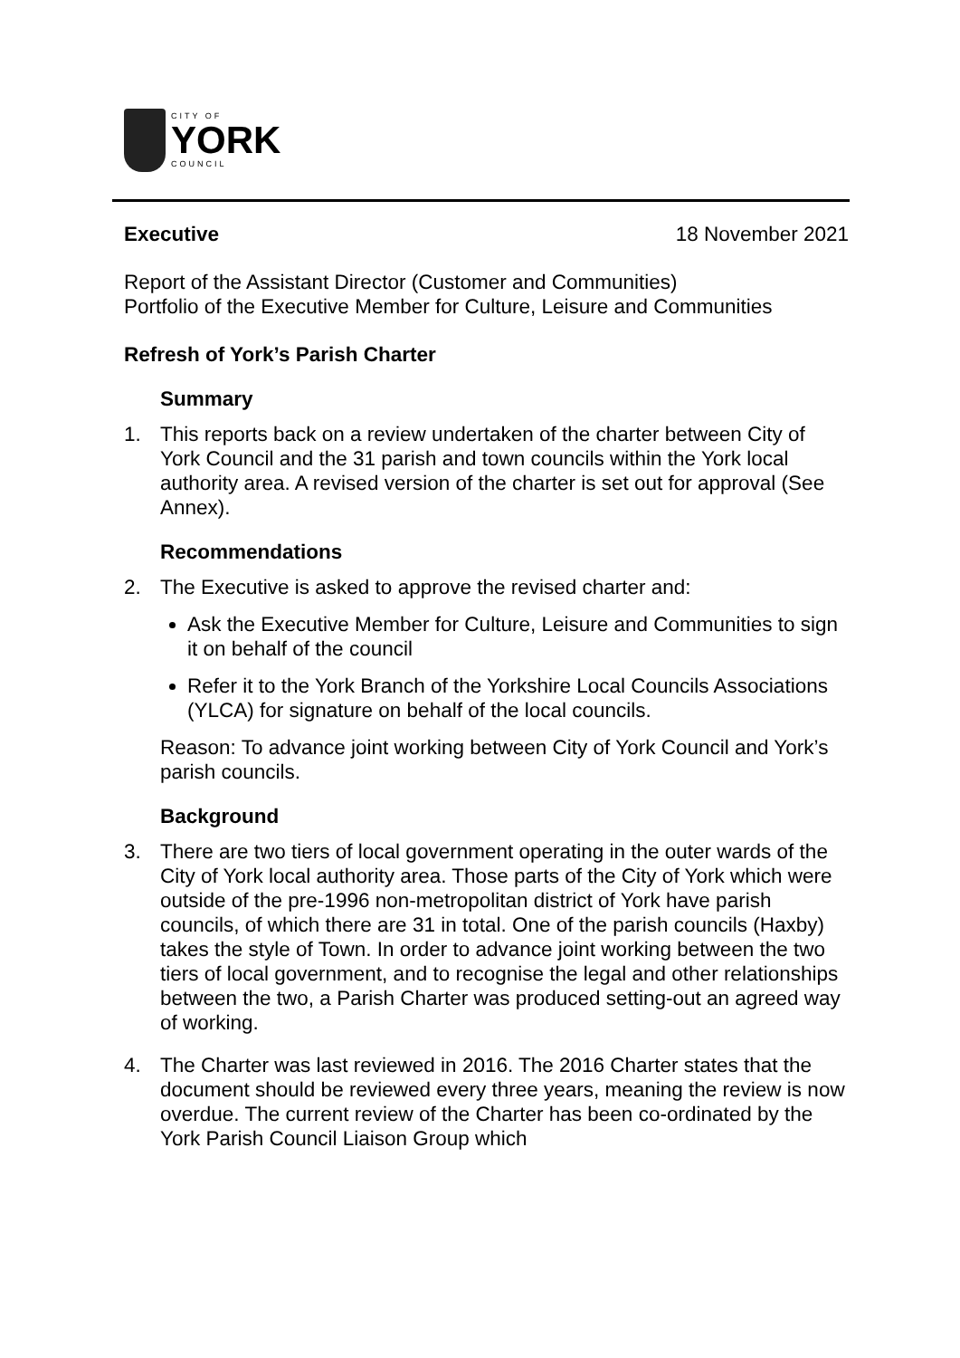CITY OF
YORK
COUNCIL
Executive 18 November 2021
Report of the Assistant Director (Customer and Communities)
Portfolio of the Executive Member for Culture, Leisure and Communities
Refresh of York’s Parish Charter
Summary
1. This reports back on a review undertaken of the charter between City of York Council and the 31 parish and town councils within the York local authority area. A revised version of the charter is set out for approval (See Annex).
Recommendations
2. The Executive is asked to approve the revised charter and:
Ask the Executive Member for Culture, Leisure and Communities to sign it on behalf of the council
Refer it to the York Branch of the Yorkshire Local Councils Associations (YLCA) for signature on behalf of the local councils.
Reason: To advance joint working between City of York Council and York’s parish councils.
Background
3. There are two tiers of local government operating in the outer wards of the City of York local authority area. Those parts of the City of York which were outside of the pre-1996 non-metropolitan district of York have parish councils, of which there are 31 in total. One of the parish councils (Haxby) takes the style of Town. In order to advance joint working between the two tiers of local government, and to recognise the legal and other relationships between the two, a Parish Charter was produced setting-out an agreed way of working.
4. The Charter was last reviewed in 2016. The 2016 Charter states that the document should be reviewed every three years, meaning the review is now overdue. The current review of the Charter has been co-ordinated by the York Parish Council Liaison Group which